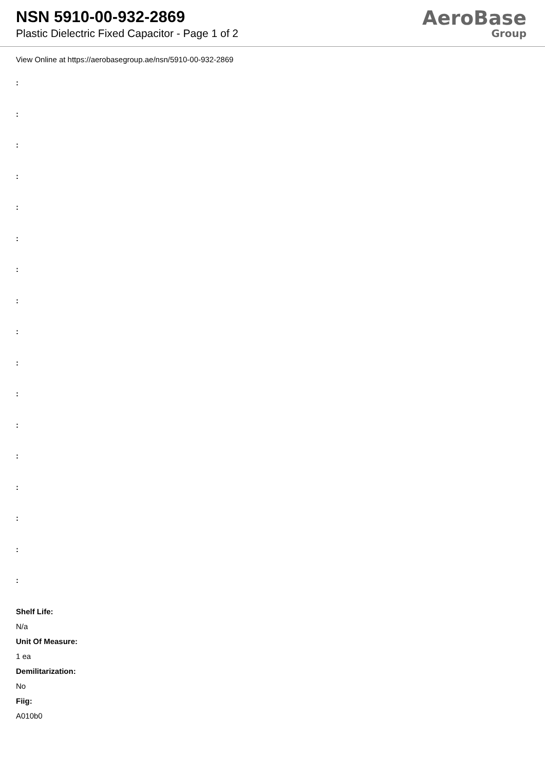NSN 5910-00-932-2869
Plastic Dielectric Fixed Capacitor - Page 1 of 2
AeroBase
Group
View Online at https://aerobasegroup.ae/nsn/5910-00-932-2869
:
:
:
:
:
:
:
:
:
:
:
:
:
:
:
:
:
Shelf Life:
N/a
Unit Of Measure:
1 ea
Demilitarization:
No
Fiig:
A010b0